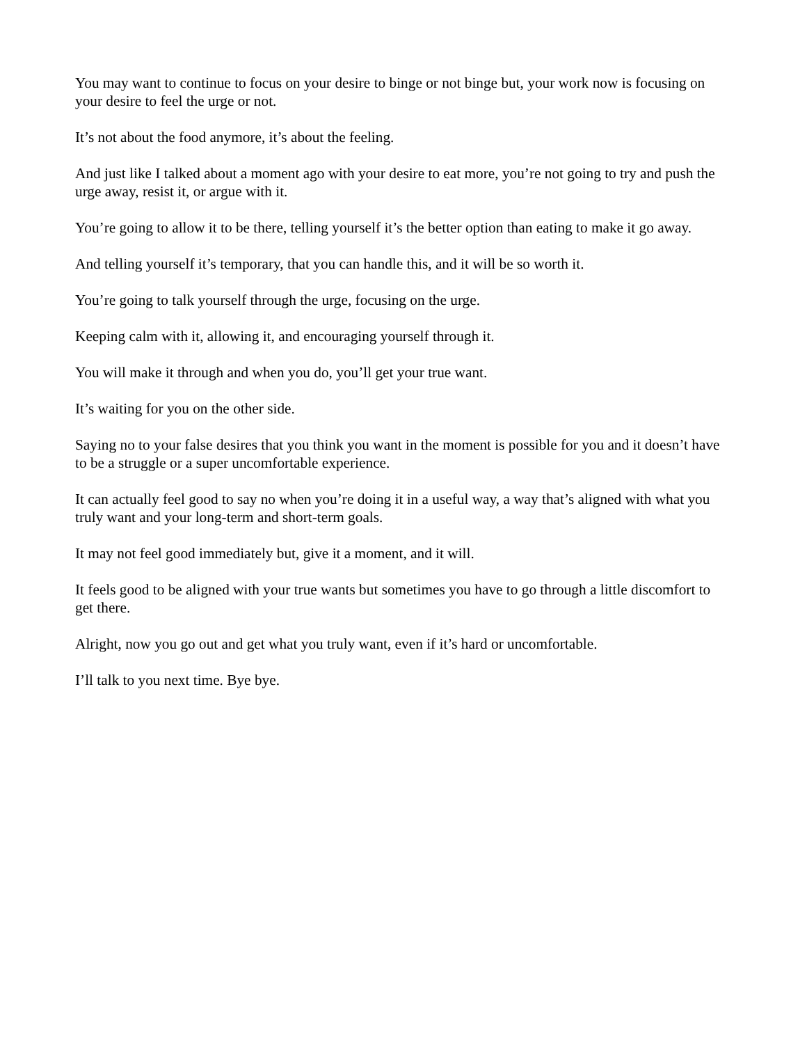You may want to continue to focus on your desire to binge or not binge but, your work now is focusing on your desire to feel the urge or not.
It’s not about the food anymore, it’s about the feeling.
And just like I talked about a moment ago with your desire to eat more, you’re not going to try and push the urge away, resist it, or argue with it.
You’re going to allow it to be there, telling yourself it’s the better option than eating to make it go away.
And telling yourself it’s temporary, that you can handle this, and it will be so worth it.
You’re going to talk yourself through the urge, focusing on the urge.
Keeping calm with it, allowing it, and encouraging yourself through it.
You will make it through and when you do, you’ll get your true want.
It’s waiting for you on the other side.
Saying no to your false desires that you think you want in the moment is possible for you and it doesn’t have to be a struggle or a super uncomfortable experience.
It can actually feel good to say no when you’re doing it in a useful way, a way that’s aligned with what you truly want and your long-term and short-term goals.
It may not feel good immediately but, give it a moment, and it will.
It feels good to be aligned with your true wants but sometimes you have to go through a little discomfort to get there.
Alright, now you go out and get what you truly want, even if it’s hard or uncomfortable.
I’ll talk to you next time. Bye bye.